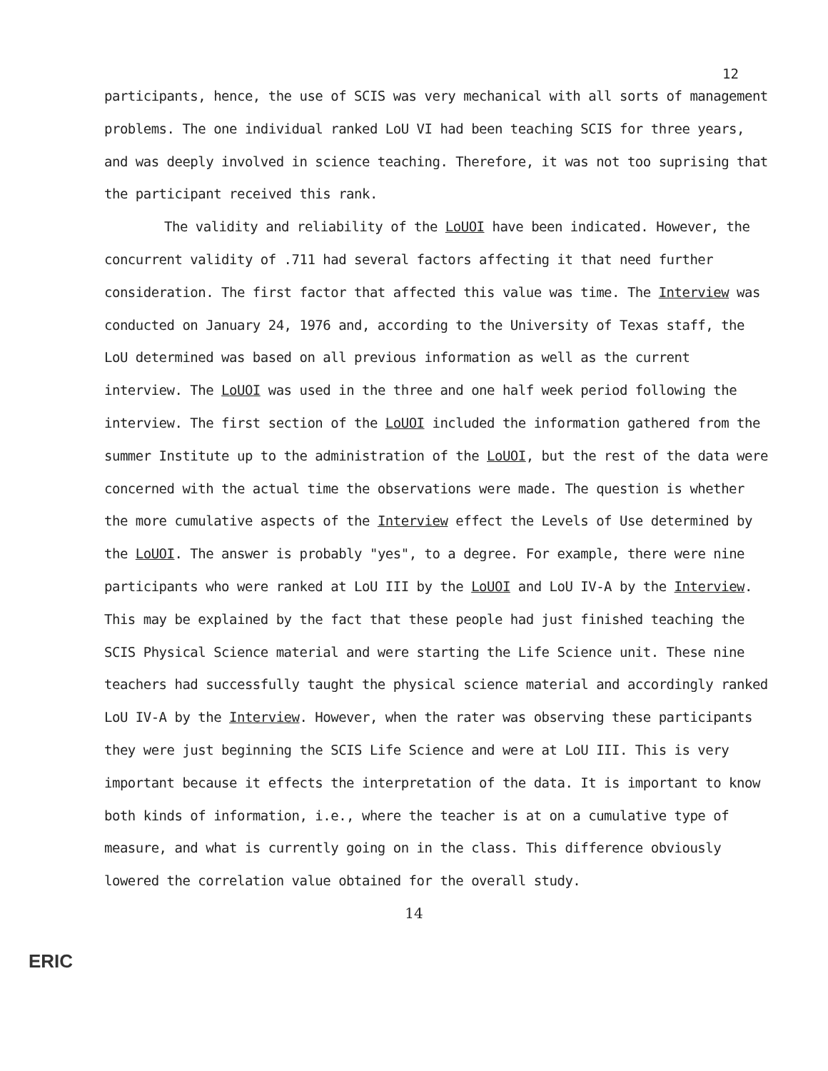12
participants, hence, the use of SCIS was very mechanical with all sorts of management problems. The one individual ranked LoU VI had been teaching SCIS for three years, and was deeply involved in science teaching. Therefore, it was not too suprising that the participant received this rank.
The validity and reliability of the LoUOI have been indicated. However, the concurrent validity of .711 had several factors affecting it that need further consideration. The first factor that affected this value was time. The Interview was conducted on January 24, 1976 and, according to the University of Texas staff, the LoU determined was based on all previous information as well as the current interview. The LoUOI was used in the three and one half week period following the interview. The first section of the LoUOI included the information gathered from the summer Institute up to the administration of the LoUOI, but the rest of the data were concerned with the actual time the observations were made. The question is whether the more cumulative aspects of the Interview effect the Levels of Use determined by the LoUOI. The answer is probably "yes", to a degree. For example, there were nine participants who were ranked at LoU III by the LoUOI and LoU IV-A by the Interview. This may be explained by the fact that these people had just finished teaching the SCIS Physical Science material and were starting the Life Science unit. These nine teachers had successfully taught the physical science material and accordingly ranked LoU IV-A by the Interview. However, when the rater was observing these participants they were just beginning the SCIS Life Science and were at LoU III. This is very important because it effects the interpretation of the data. It is important to know both kinds of information, i.e., where the teacher is at on a cumulative type of measure, and what is currently going on in the class. This difference obviously lowered the correlation value obtained for the overall study.
14
ERIC